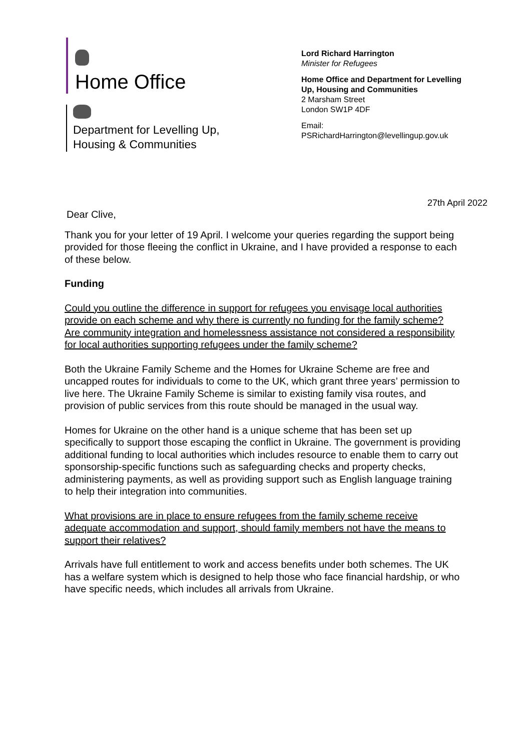Home Office
Department for Levelling Up,
Housing & Communities
Lord Richard Harrington
Minister for Refugees
Home Office and Department for Levelling
Up, Housing and Communities
2 Marsham Street
London SW1P 4DF
Email:
PSRichardHarrington@levellingup.gov.uk
27th April 2022
Dear Clive,
Thank you for your letter of 19 April. I welcome your queries regarding the support being provided for those fleeing the conflict in Ukraine, and I have provided a response to each of these below.
Funding
Could you outline the difference in support for refugees you envisage local authorities provide on each scheme and why there is currently no funding for the family scheme? Are community integration and homelessness assistance not considered a responsibility for local authorities supporting refugees under the family scheme?
Both the Ukraine Family Scheme and the Homes for Ukraine Scheme are free and uncapped routes for individuals to come to the UK, which grant three years’ permission to live here. The Ukraine Family Scheme is similar to existing family visa routes, and provision of public services from this route should be managed in the usual way.
Homes for Ukraine on the other hand is a unique scheme that has been set up specifically to support those escaping the conflict in Ukraine. The government is providing additional funding to local authorities which includes resource to enable them to carry out sponsorship-specific functions such as safeguarding checks and property checks, administering payments, as well as providing support such as English language training to help their integration into communities.
What provisions are in place to ensure refugees from the family scheme receive adequate accommodation and support, should family members not have the means to support their relatives?
Arrivals have full entitlement to work and access benefits under both schemes. The UK has a welfare system which is designed to help those who face financial hardship, or who have specific needs, which includes all arrivals from Ukraine.